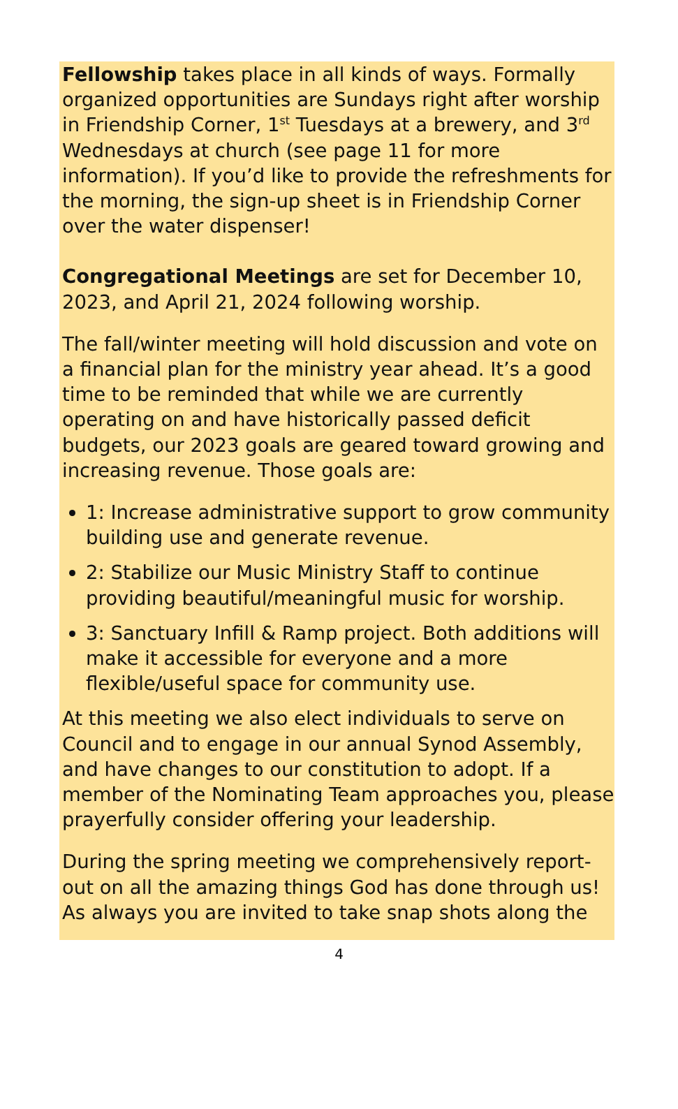Fellowship takes place in all kinds of ways. Formally organized opportunities are Sundays right after worship in Friendship Corner, 1<sup>st</sup> Tuesdays at a brewery, and 3<sup>rd</sup> Wednesdays at church (see page 11 for more information). If you’d like to provide the refreshments for the morning, the sign-up sheet is in Friendship Corner over the water dispenser!
Congregational Meetings are set for December 10, 2023, and April 21, 2024 following worship.
The fall/winter meeting will hold discussion and vote on a financial plan for the ministry year ahead. It’s a good time to be reminded that while we are currently operating on and have historically passed deficit budgets, our 2023 goals are geared toward growing and increasing revenue. Those goals are:
1: Increase administrative support to grow community building use and generate revenue.
2: Stabilize our Music Ministry Staff to continue providing beautiful/meaningful music for worship.
3: Sanctuary Infill & Ramp project. Both additions will make it accessible for everyone and a more flexible/useful space for community use.
At this meeting we also elect individuals to serve on Council and to engage in our annual Synod Assembly, and have changes to our constitution to adopt. If a member of the Nominating Team approaches you, please prayerfully consider offering your leadership.
During the spring meeting we comprehensively report-out on all the amazing things God has done through us! As always you are invited to take snap shots along the
4